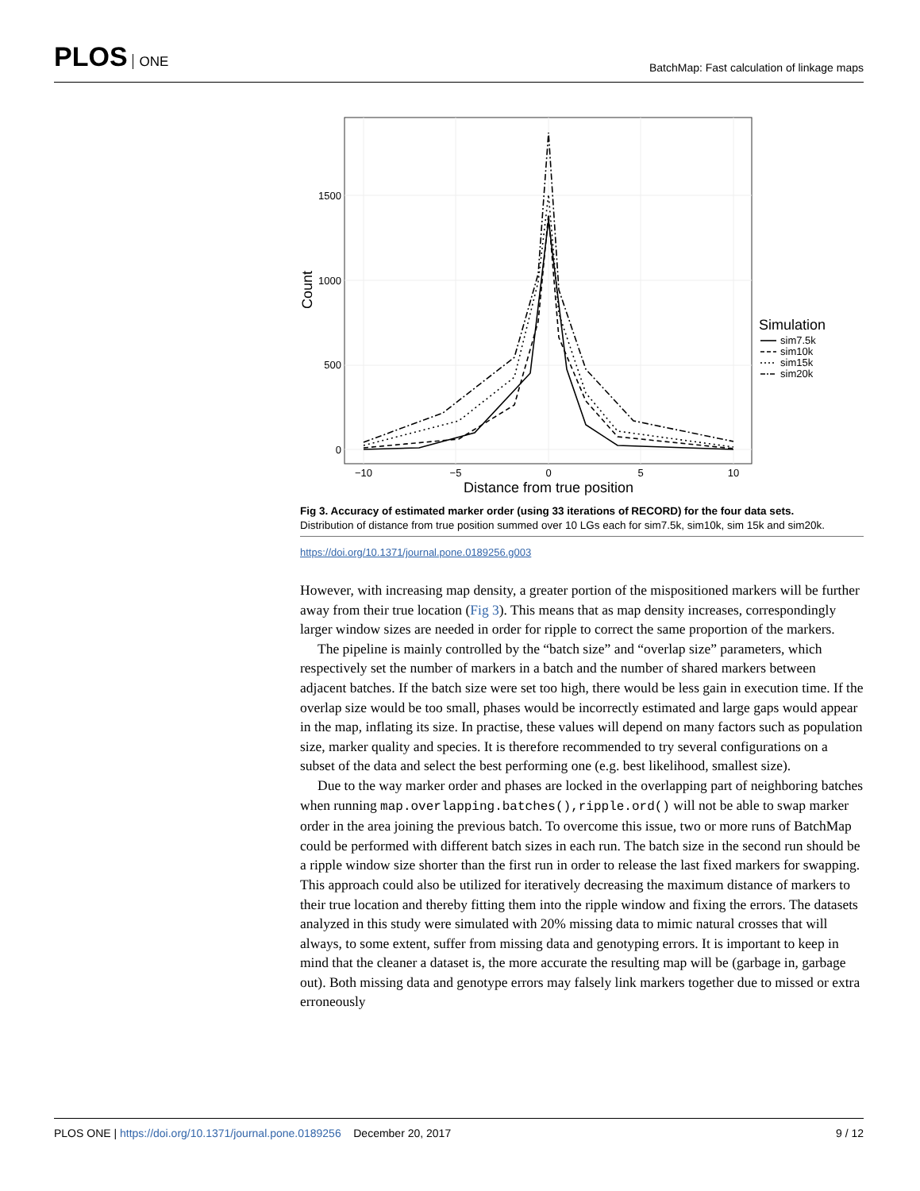PLOS ONE
BatchMap: Fast calculation of linkage maps
1500
1000
500
0
−10
−5
0
5
10
Distance from true position
Count
Simulation
sim7.5k
sim10k
sim15k
sim20k
Fig 3. Accuracy of estimated marker order (using 33 iterations of RECORD) for the four data sets.
Distribution of distance from true position summed over 10 LGs each for sim7.5k, sim10k, sim 15k and sim20k.
https://doi.org/10.1371/journal.pone.0189256.g003
However, with increasing map density, a greater portion of the mispositioned markers will be further away from their true location (Fig 3). This means that as map density increases, correspondingly larger window sizes are needed in order for ripple to correct the same proportion of the markers.
The pipeline is mainly controlled by the “batch size” and “overlap size” parameters, which respectively set the number of markers in a batch and the number of shared markers between adjacent batches. If the batch size were set too high, there would be less gain in execution time. If the overlap size would be too small, phases would be incorrectly estimated and large gaps would appear in the map, inflating its size. In practise, these values will depend on many factors such as population size, marker quality and species. It is therefore recommended to try several configurations on a subset of the data and select the best performing one (e.g. best likelihood, smallest size).
Due to the way marker order and phases are locked in the overlapping part of neighboring batches when running map.overlapping.batches(),ripple.ord() will not be able to swap marker order in the area joining the previous batch. To overcome this issue, two or more runs of BatchMap could be performed with different batch sizes in each run. The batch size in the second run should be a ripple window size shorter than the first run in order to release the last fixed markers for swapping. This approach could also be utilized for iteratively decreasing the maximum distance of markers to their true location and thereby fitting them into the ripple window and fixing the errors. The datasets analyzed in this study were simulated with 20% missing data to mimic natural crosses that will always, to some extent, suffer from missing data and genotyping errors. It is important to keep in mind that the cleaner a dataset is, the more accurate the resulting map will be (garbage in, garbage out). Both missing data and genotype errors may falsely link markers together due to missed or extra erroneously
PLOS ONE | https://doi.org/10.1371/journal.pone.0189256 December 20, 2017
9 / 12